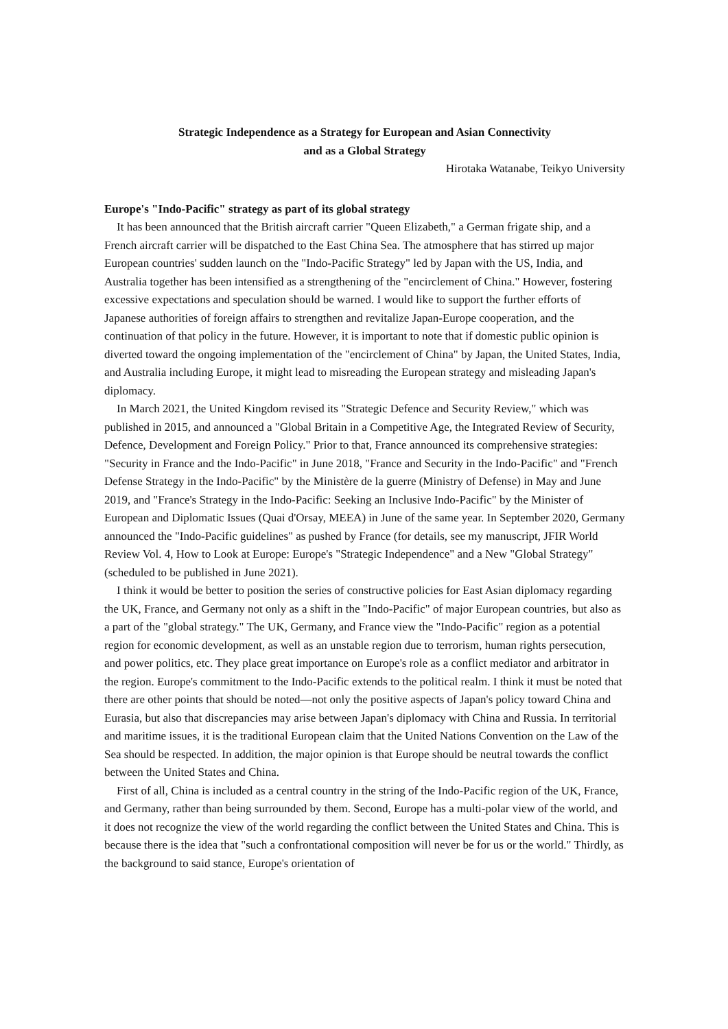Strategic Independence as a Strategy for European and Asian Connectivity
and as a Global Strategy
Hirotaka Watanabe, Teikyo University
Europe's "Indo-Pacific" strategy as part of its global strategy
It has been announced that the British aircraft carrier "Queen Elizabeth," a German frigate ship, and a French aircraft carrier will be dispatched to the East China Sea. The atmosphere that has stirred up major European countries' sudden launch on the "Indo-Pacific Strategy" led by Japan with the US, India, and Australia together has been intensified as a strengthening of the "encirclement of China." However, fostering excessive expectations and speculation should be warned. I would like to support the further efforts of Japanese authorities of foreign affairs to strengthen and revitalize Japan-Europe cooperation, and the continuation of that policy in the future. However, it is important to note that if domestic public opinion is diverted toward the ongoing implementation of the "encirclement of China" by Japan, the United States, India, and Australia including Europe, it might lead to misreading the European strategy and misleading Japan's diplomacy.
In March 2021, the United Kingdom revised its "Strategic Defence and Security Review," which was published in 2015, and announced a "Global Britain in a Competitive Age, the Integrated Review of Security, Defence, Development and Foreign Policy." Prior to that, France announced its comprehensive strategies: "Security in France and the Indo-Pacific" in June 2018, "France and Security in the Indo-Pacific" and "French Defense Strategy in the Indo-Pacific" by the Ministère de la guerre (Ministry of Defense) in May and June 2019, and "France's Strategy in the Indo-Pacific: Seeking an Inclusive Indo-Pacific" by the Minister of European and Diplomatic Issues (Quai d'Orsay, MEEA) in June of the same year. In September 2020, Germany announced the "Indo-Pacific guidelines" as pushed by France (for details, see my manuscript, JFIR World Review Vol. 4, How to Look at Europe: Europe's "Strategic Independence" and a New "Global Strategy" (scheduled to be published in June 2021).
I think it would be better to position the series of constructive policies for East Asian diplomacy regarding the UK, France, and Germany not only as a shift in the "Indo-Pacific" of major European countries, but also as a part of the "global strategy." The UK, Germany, and France view the "Indo-Pacific" region as a potential region for economic development, as well as an unstable region due to terrorism, human rights persecution, and power politics, etc. They place great importance on Europe's role as a conflict mediator and arbitrator in the region. Europe's commitment to the Indo-Pacific extends to the political realm. I think it must be noted that there are other points that should be noted—not only the positive aspects of Japan's policy toward China and Eurasia, but also that discrepancies may arise between Japan's diplomacy with China and Russia. In territorial and maritime issues, it is the traditional European claim that the United Nations Convention on the Law of the Sea should be respected. In addition, the major opinion is that Europe should be neutral towards the conflict between the United States and China.
First of all, China is included as a central country in the string of the Indo-Pacific region of the UK, France, and Germany, rather than being surrounded by them. Second, Europe has a multi-polar view of the world, and it does not recognize the view of the world regarding the conflict between the United States and China. This is because there is the idea that "such a confrontational composition will never be for us or the world." Thirdly, as the background to said stance, Europe's orientation of